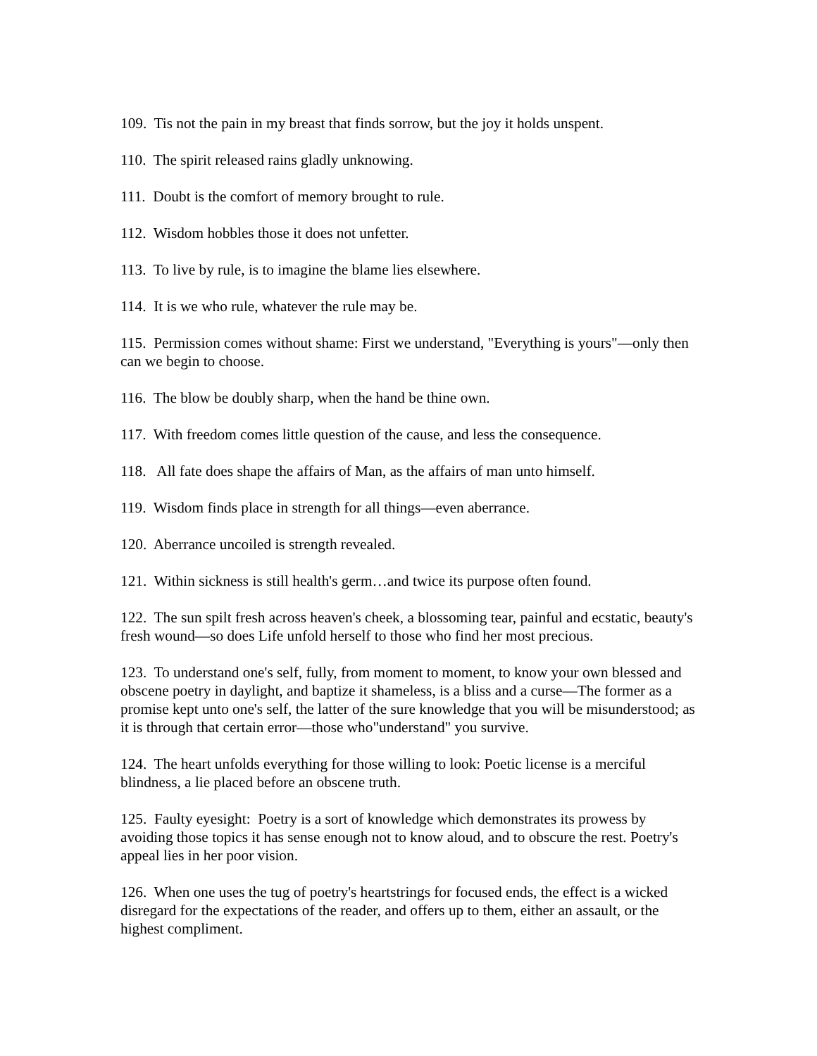109. Tis not the pain in my breast that finds sorrow, but the joy it holds unspent.
110. The spirit released rains gladly unknowing.
111. Doubt is the comfort of memory brought to rule.
112. Wisdom hobbles those it does not unfetter.
113. To live by rule, is to imagine the blame lies elsewhere.
114. It is we who rule, whatever the rule may be.
115. Permission comes without shame: First we understand, "Everything is yours"—only then can we begin to choose.
116. The blow be doubly sharp, when the hand be thine own.
117. With freedom comes little question of the cause, and less the consequence.
118. All fate does shape the affairs of Man, as the affairs of man unto himself.
119. Wisdom finds place in strength for all things—even aberrance.
120. Aberrance uncoiled is strength revealed.
121. Within sickness is still health's germ…and twice its purpose often found.
122. The sun spilt fresh across heaven's cheek, a blossoming tear, painful and ecstatic, beauty's fresh wound—so does Life unfold herself to those who find her most precious.
123. To understand one's self, fully, from moment to moment, to know your own blessed and obscene poetry in daylight, and baptize it shameless, is a bliss and a curse—The former as a promise kept unto one's self, the latter of the sure knowledge that you will be misunderstood; as it is through that certain error—those who"understand" you survive.
124. The heart unfolds everything for those willing to look: Poetic license is a merciful blindness, a lie placed before an obscene truth.
125. Faulty eyesight: Poetry is a sort of knowledge which demonstrates its prowess by avoiding those topics it has sense enough not to know aloud, and to obscure the rest. Poetry's appeal lies in her poor vision.
126. When one uses the tug of poetry's heartstrings for focused ends, the effect is a wicked disregard for the expectations of the reader, and offers up to them, either an assault, or the highest compliment.